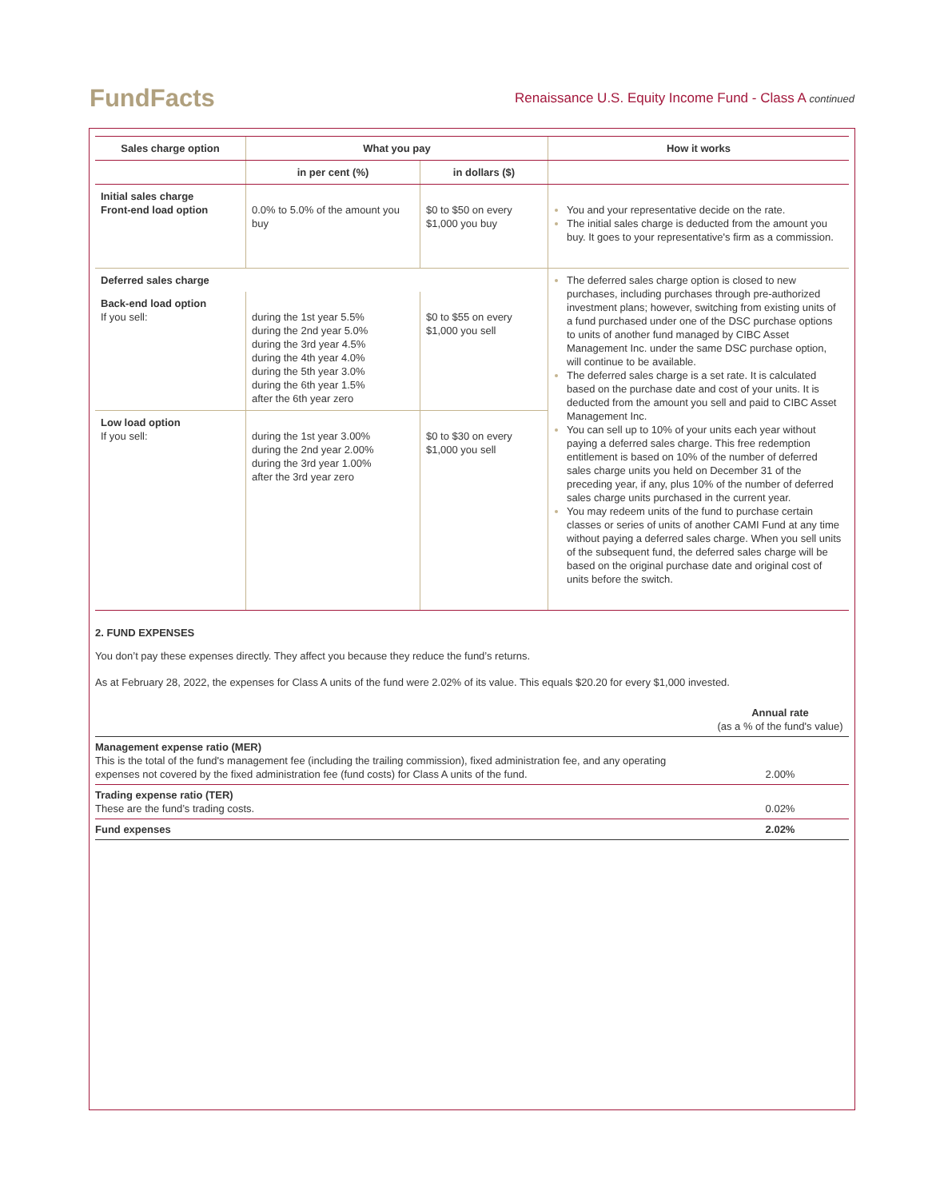FundFacts
Renaissance U.S. Equity Income Fund - Class A continued
| Sales charge option | What you pay | | How it works |
| --- | --- | --- | --- |
| | in per cent (%) | in dollars ($) | |
| Initial sales charge Front-end load option | 0.0% to 5.0% of the amount you buy | $0 to $50 on every $1,000 you buy | You and your representative decide on the rate. The initial sales charge is deducted from the amount you buy. It goes to your representative's firm as a commission. |
| Deferred sales charge | | | The deferred sales charge option is closed to new purchases, including purchases through pre-authorized investment plans; however, switching from existing units of a fund purchased under one of the DSC purchase options to units of another fund managed by CIBC Asset Management Inc. under the same DSC purchase option, will continue to be available. The deferred sales charge is a set rate. It is calculated based on the purchase date and cost of your units. It is deducted from the amount you sell and paid to CIBC Asset Management Inc. You can sell up to 10% of your units each year without paying a deferred sales charge. This free redemption entitlement is based on 10% of the number of deferred sales charge units you held on December 31 of the preceding year, if any, plus 10% of the number of deferred sales charge units purchased in the current year. You may redeem units of the fund to purchase certain classes or series of units of another CAMI Fund at any time without paying a deferred sales charge. When you sell units of the subsequent fund, the deferred sales charge will be based on the original purchase date and original cost of units before the switch. |
| Back-end load option If you sell: | during the 1st year 5.5% during the 2nd year 5.0% during the 3rd year 4.5% during the 4th year 4.0% during the 5th year 3.0% during the 6th year 1.5% after the 6th year zero | $0 to $55 on every $1,000 you sell | |
| Low load option If you sell: | during the 1st year 3.00% during the 2nd year 2.00% during the 3rd year 1.00% after the 3rd year zero | $0 to $30 on every $1,000 you sell | |
2. FUND EXPENSES
You don’t pay these expenses directly. They affect you because they reduce the fund’s returns.
As at February 28, 2022, the expenses for Class A units of the fund were 2.02% of its value. This equals $20.20 for every $1,000 invested.
| | Annual rate (as a % of the fund's value) |
| Management expense ratio (MER) This is the total of the fund's management fee (including the trailing commission), fixed administration fee, and any operating expenses not covered by the fixed administration fee (fund costs) for Class A units of the fund. | 2.00% |
| Trading expense ratio (TER) These are the fund’s trading costs. | 0.02% |
| Fund expenses | 2.02% |